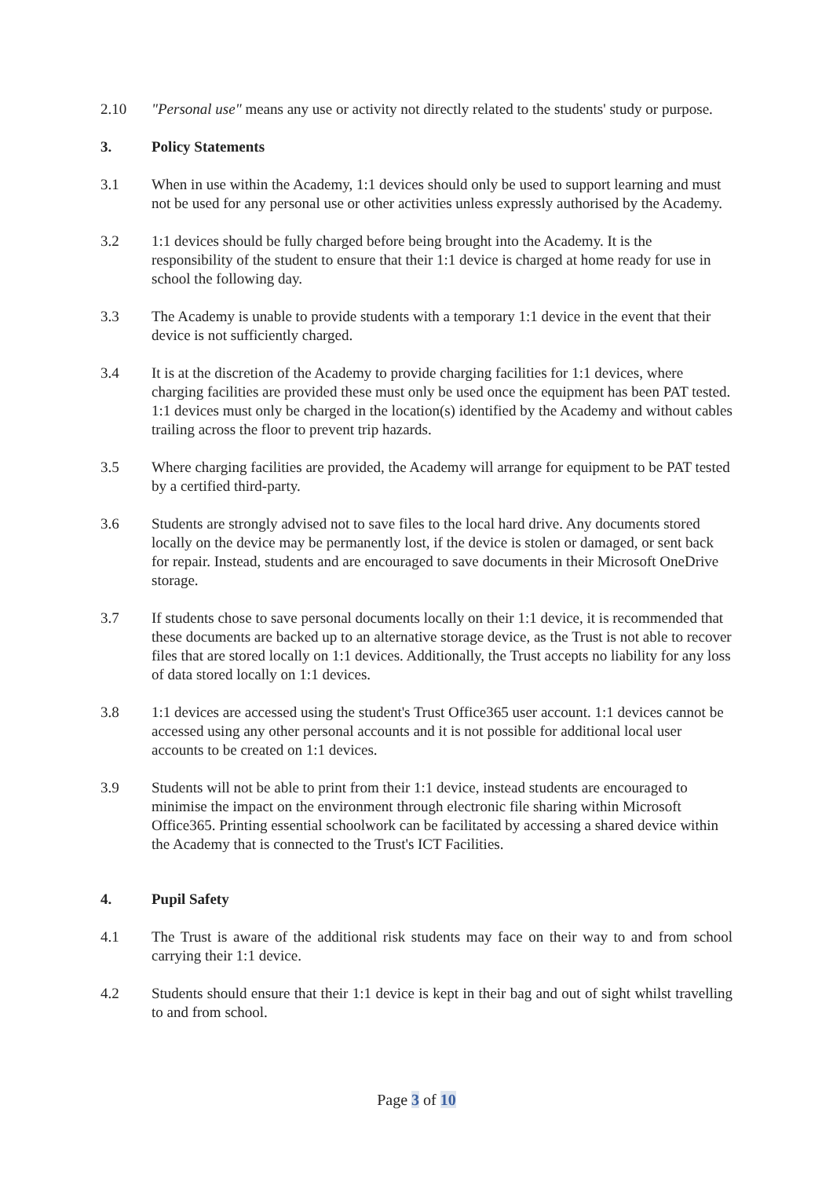2.10 "Personal use" means any use or activity not directly related to the students' study or purpose.
3. Policy Statements
3.1 When in use within the Academy, 1:1 devices should only be used to support learning and must not be used for any personal use or other activities unless expressly authorised by the Academy.
3.2 1:1 devices should be fully charged before being brought into the Academy. It is the responsibility of the student to ensure that their 1:1 device is charged at home ready for use in school the following day.
3.3 The Academy is unable to provide students with a temporary 1:1 device in the event that their device is not sufficiently charged.
3.4 It is at the discretion of the Academy to provide charging facilities for 1:1 devices, where charging facilities are provided these must only be used once the equipment has been PAT tested. 1:1 devices must only be charged in the location(s) identified by the Academy and without cables trailing across the floor to prevent trip hazards.
3.5 Where charging facilities are provided, the Academy will arrange for equipment to be PAT tested by a certified third-party.
3.6 Students are strongly advised not to save files to the local hard drive. Any documents stored locally on the device may be permanently lost, if the device is stolen or damaged, or sent back for repair. Instead, students and are encouraged to save documents in their Microsoft OneDrive storage.
3.7 If students chose to save personal documents locally on their 1:1 device, it is recommended that these documents are backed up to an alternative storage device, as the Trust is not able to recover files that are stored locally on 1:1 devices. Additionally, the Trust accepts no liability for any loss of data stored locally on 1:1 devices.
3.8 1:1 devices are accessed using the student's Trust Office365 user account. 1:1 devices cannot be accessed using any other personal accounts and it is not possible for additional local user accounts to be created on 1:1 devices.
3.9 Students will not be able to print from their 1:1 device, instead students are encouraged to minimise the impact on the environment through electronic file sharing within Microsoft Office365. Printing essential schoolwork can be facilitated by accessing a shared device within the Academy that is connected to the Trust's ICT Facilities.
4. Pupil Safety
4.1 The Trust is aware of the additional risk students may face on their way to and from school carrying their 1:1 device.
4.2 Students should ensure that their 1:1 device is kept in their bag and out of sight whilst travelling to and from school.
Page 3 of 10